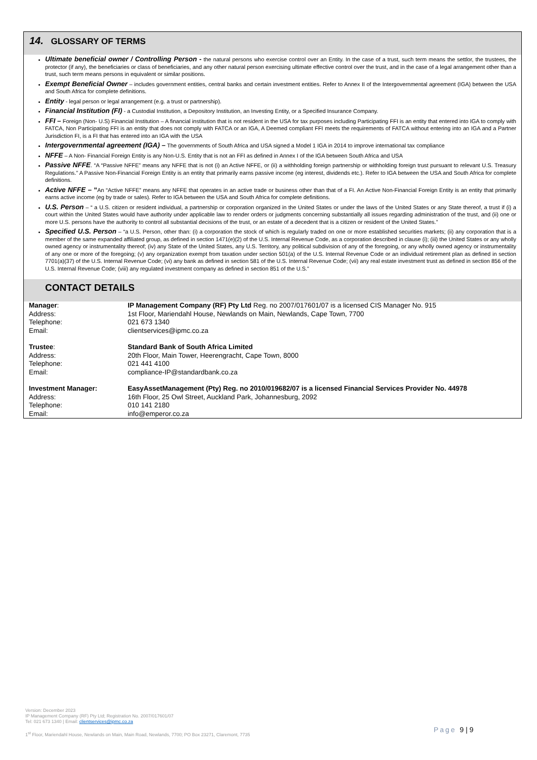14. GLOSSARY OF TERMS
Ultimate beneficial owner / Controlling Person - the natural persons who exercise control over an Entity. In the case of a trust, such term means the settlor, the trustees, the protector (if any), the beneficiaries or class of beneficiaries, and any other natural person exercising ultimate effective control over the trust, and in the case of a legal arrangement other than a trust, such term means persons in equivalent or similar positions.
Exempt Beneficial Owner – includes government entities, central banks and certain investment entities. Refer to Annex II of the Intergovernmental agreement (IGA) between the USA and South Africa for complete definitions.
Entity - legal person or legal arrangement (e.g. a trust or partnership).
Financial Institution (FI) - a Custodial Institution, a Depository Institution, an Investing Entity, or a Specified Insurance Company.
FFI – Foreign (Non- U.S) Financial Institution – A financial institution that is not resident in the USA for tax purposes including Participating FFI is an entity that entered into IGA to comply with FATCA, Non Participating FFI is an entity that does not comply with FATCA or an IGA, A Deemed compliant FFI meets the requirements of FATCA without entering into an IGA and a Partner Jurisdiction FI, is a FI that has entered into an IGA with the USA
Intergovernmental agreement (IGA) – The governments of South Africa and USA signed a Model 1 IGA in 2014 to improve international tax compliance
NFFE – A Non- Financial Foreign Entity is any Non-U.S. Entity that is not an FFI as defined in Annex I of the IGA between South Africa and USA
Passive NFFE. “A “Passive NFFE” means any NFFE that is not (i) an Active NFFE, or (ii) a withholding foreign partnership or withholding foreign trust pursuant to relevant U.S. Treasury Regulations.” A Passive Non-Financial Foreign Entity is an entity that primarily earns passive income (eg interest, dividends etc.). Refer to IGA between the USA and South Africa for complete definitions.
Active NFFE – “An “Active NFFE” means any NFFE that operates in an active trade or business other than that of a FI. An Active Non-Financial Foreign Entity is an entity that primarily earns active income (eg by trade or sales). Refer to IGA between the USA and South Africa for complete definitions.
U.S. Person – “ a U.S. citizen or resident individual, a partnership or corporation organized in the United States or under the laws of the United States or any State thereof, a trust if (i) a court within the United States would have authority under applicable law to render orders or judgments concerning substantially all issues regarding administration of the trust, and (ii) one or more U.S. persons have the authority to control all substantial decisions of the trust, or an estate of a decedent that is a citizen or resident of the United States.”
Specified U.S. Person – “a U.S. Person, other than: (i) a corporation the stock of which is regularly traded on one or more established securities markets; (ii) any corporation that is a member of the same expanded affiliated group, as defined in section 1471(e)(2) of the U.S. Internal Revenue Code, as a corporation described in clause (i); (iii) the United States or any wholly owned agency or instrumentality thereof; (iv) any State of the United States, any U.S. Territory, any political subdivision of any of the foregoing, or any wholly owned agency or instrumentality of any one or more of the foregoing; (v) any organization exempt from taxation under section 501(a) of the U.S. Internal Revenue Code or an individual retirement plan as defined in section 7701(a)(37) of the U.S. Internal Revenue Code; (vi) any bank as defined in section 581 of the U.S. Internal Revenue Code; (vii) any real estate investment trust as defined in section 856 of the U.S. Internal Revenue Code; (viii) any regulated investment company as defined in section 851 of the U.S.”
CONTACT DETAILS
| Manager : | IP Management Company (RF) Pty Ltd Reg. no 2007/017601/07 is a licensed CIS Manager No. 915 |
| Address: | 1st Floor, Mariendahl House, Newlands on Main, Newlands, Cape Town, 7700 |
| Telephone: | 021 673 1340 |
| Email: | clientservices@ipmc.co.za |
| Trustee : | Standard Bank of South Africa Limited |
| Address: | 20th Floor, Main Tower, Heerengracht, Cape Town, 8000 |
| Telephone: | 021 441 4100 |
| Email: | compliance-IP@standardbank.co.za |
| Investment Manager: | EasyAssetManagement (Pty) Reg. no 2010/019682/07 is a licensed Financial Services Provider No. 44978 |
| Address: | 16th Floor, 25 Owl Street, Auckland Park, Johannesburg, 2092 |
| Telephone: | 010 141 2180 |
| Email: | info@emperor.co.za |
Version: December 2023
IP Management Company (RF) Pty Ltd; Registration No. 2007/017601/07
Tel: 021 673 1340 | Email: clientservices@ipmc.co.za
1<sup>st</sup> Floor, Mariendahl House, Newlands on Main, Main Road, Newlands, 7700; PO Box 23271, Claremont, 7735
Page 9 | 9